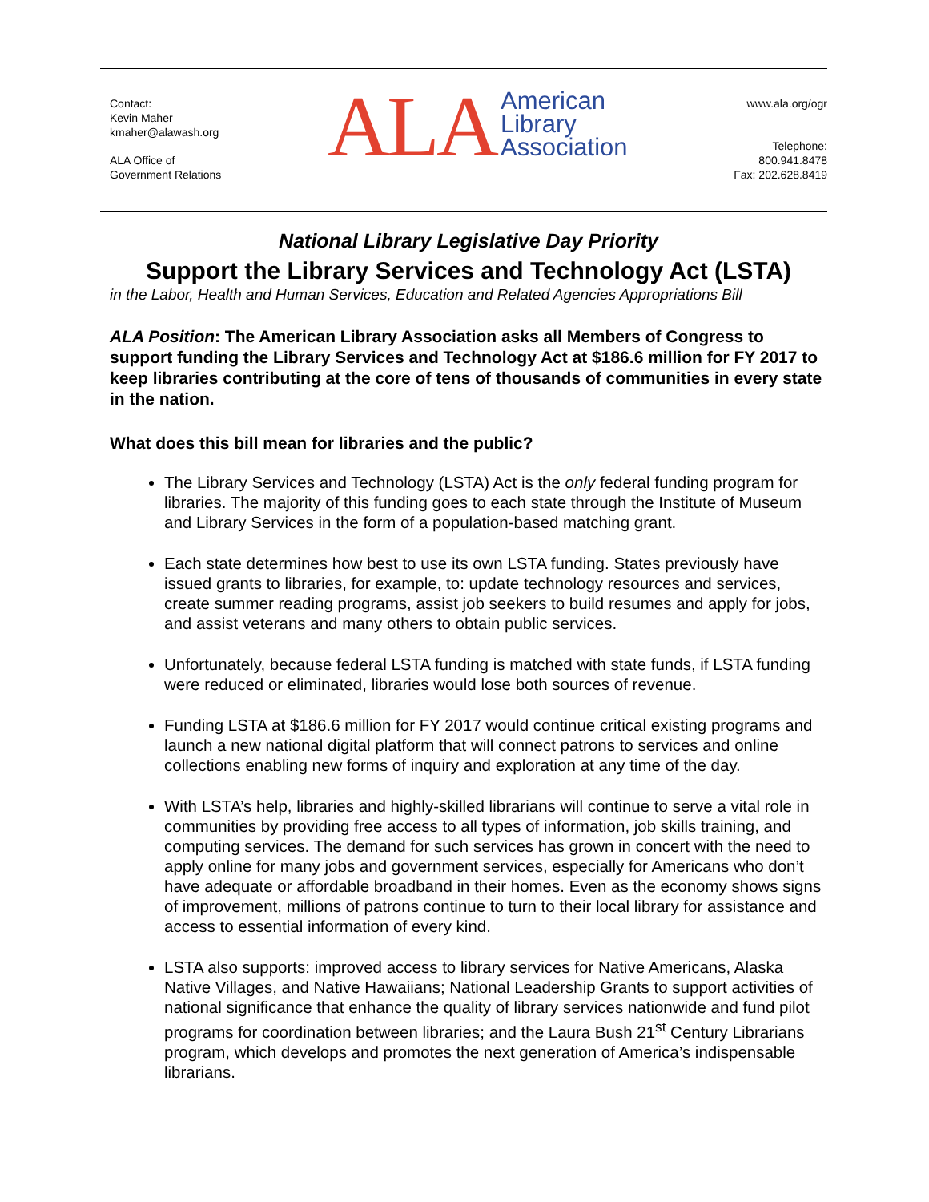Contact:
Kevin Maher
kmaher@alawash.org
ALA Office of
Government Relations
ALA American
Library
Association
www.ala.org/ogr
Telephone:
800.941.8478
Fax: 202.628.8419
National Library Legislative Day Priority
Support the Library Services and Technology Act (LSTA)
in the Labor, Health and Human Services, Education and Related Agencies Appropriations Bill
ALA Position: The American Library Association asks all Members of Congress to support funding the Library Services and Technology Act at $186.6 million for FY 2017 to keep libraries contributing at the core of tens of thousands of communities in every state in the nation.
What does this bill mean for libraries and the public?
The Library Services and Technology (LSTA) Act is the only federal funding program for libraries. The majority of this funding goes to each state through the Institute of Museum and Library Services in the form of a population-based matching grant.
Each state determines how best to use its own LSTA funding. States previously have issued grants to libraries, for example, to: update technology resources and services, create summer reading programs, assist job seekers to build resumes and apply for jobs, and assist veterans and many others to obtain public services.
Unfortunately, because federal LSTA funding is matched with state funds, if LSTA funding were reduced or eliminated, libraries would lose both sources of revenue.
Funding LSTA at $186.6 million for FY 2017 would continue critical existing programs and launch a new national digital platform that will connect patrons to services and online collections enabling new forms of inquiry and exploration at any time of the day.
With LSTA’s help, libraries and highly-skilled librarians will continue to serve a vital role in communities by providing free access to all types of information, job skills training, and computing services. The demand for such services has grown in concert with the need to apply online for many jobs and government services, especially for Americans who don’t have adequate or affordable broadband in their homes. Even as the economy shows signs of improvement, millions of patrons continue to turn to their local library for assistance and access to essential information of every kind.
LSTA also supports: improved access to library services for Native Americans, Alaska Native Villages, and Native Hawaiians; National Leadership Grants to support activities of national significance that enhance the quality of library services nationwide and fund pilot programs for coordination between libraries; and the Laura Bush 21<sup>st</sup> Century Librarians program, which develops and promotes the next generation of America’s indispensable librarians.